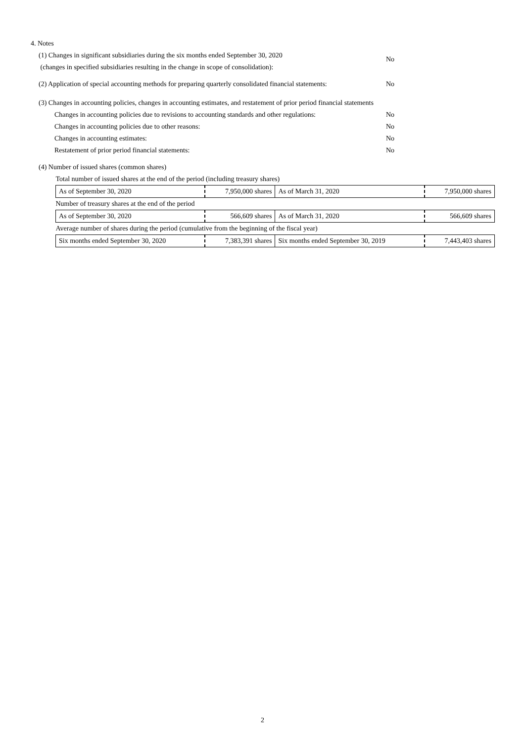4. Notes
(1) Changes in significant subsidiaries during the six months ended September 30, 2020
(changes in specified subsidiaries resulting in the change in scope of consolidation):
No
(2) Application of special accounting methods for preparing quarterly consolidated financial statements:
No
(3) Changes in accounting policies, changes in accounting estimates, and restatement of prior period financial statements
Changes in accounting policies due to revisions to accounting standards and other regulations:
No
Changes in accounting policies due to other reasons:
No
Changes in accounting estimates:
No
Restatement of prior period financial statements:
No
(4) Number of issued shares (common shares)
| Total number of issued shares at the end of the period (including treasury shares) | | | |
| As of September 30, 2020 | 7,950,000 shares | As of March 31, 2020 | 7,950,000 shares |
| Number of treasury shares at the end of the period | | | |
| As of September 30, 2020 | 566,609 shares | As of March 31, 2020 | 566,609 shares |
| Average number of shares during the period (cumulative from the beginning of the fiscal year) | | | |
| Six months ended September 30, 2020 | 7,383,391 shares | Six months ended September 30, 2019 | 7,443,403 shares |
2